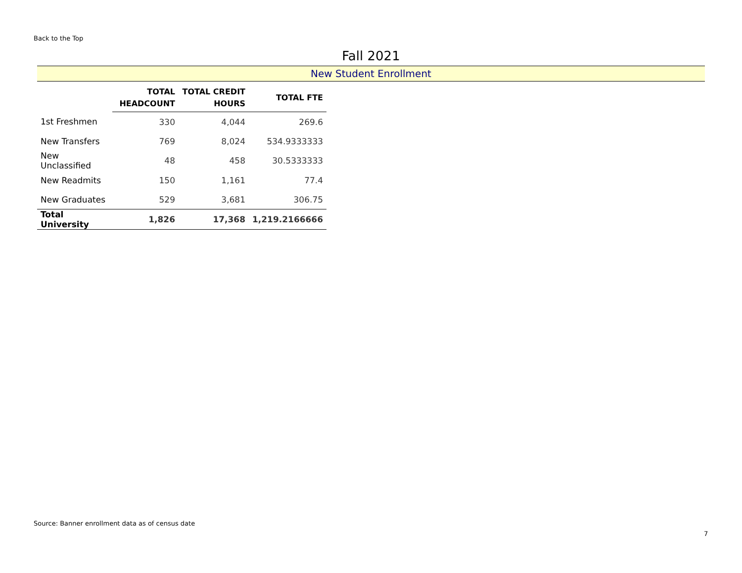Back to the Top
Fall 2021
New Student Enrollment
| | TOTAL HEADCOUNT | TOTAL CREDIT HOURS | TOTAL FTE |
| --- | --- | --- | --- |
| 1st Freshmen | 330 | 4,044 | 269.6 |
| New Transfers | 769 | 8,024 | 534.9333333 |
| New Unclassified | 48 | 458 | 30.5333333 |
| New Readmits | 150 | 1,161 | 77.4 |
| New Graduates | 529 | 3,681 | 306.75 |
| Total University | 1,826 | 17,368 | 1,219.2166666 |
Source: Banner enrollment data as of census date
7